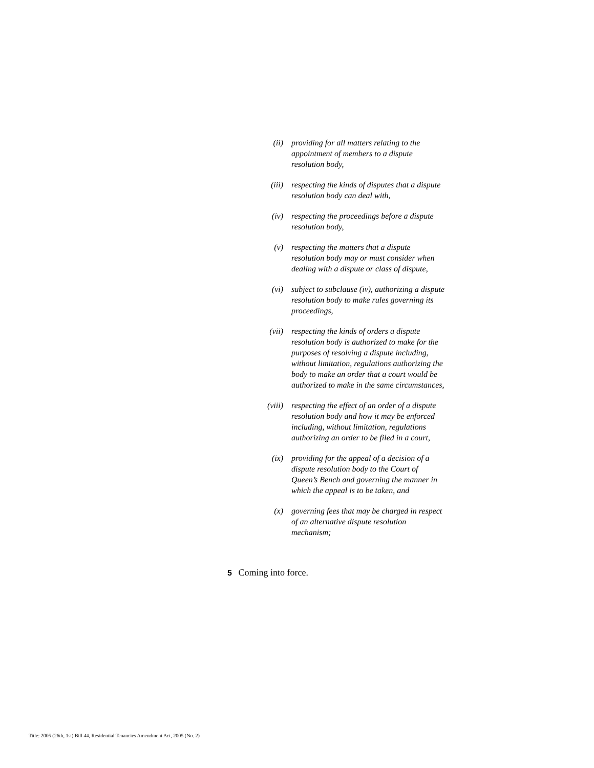(ii) providing for all matters relating to the
appointment of members to a dispute
resolution body,
(iii) respecting the kinds of disputes that a dispute
resolution body can deal with,
(iv) respecting the proceedings before a dispute
resolution body,
(v) respecting the matters that a dispute
resolution body may or must consider when
dealing with a dispute or class of dispute,
(vi) subject to subclause (iv), authorizing a dispute
resolution body to make rules governing its
proceedings,
(vii) respecting the kinds of orders a dispute
resolution body is authorized to make for the
purposes of resolving a dispute including,
without limitation, regulations authorizing the
body to make an order that a court would be
authorized to make in the same circumstances,
(viii) respecting the effect of an order of a dispute
resolution body and how it may be enforced
including, without limitation, regulations
authorizing an order to be filed in a court,
(ix) providing for the appeal of a decision of a
dispute resolution body to the Court of
Queen’s Bench and governing the manner in
which the appeal is to be taken, and
(x) governing fees that may be charged in respect
of an alternative dispute resolution
mechanism;
5 Coming into force.
Title: 2005 (26th, 1st) Bill 44, Residential Tenancies Amendment Act, 2005 (No. 2)